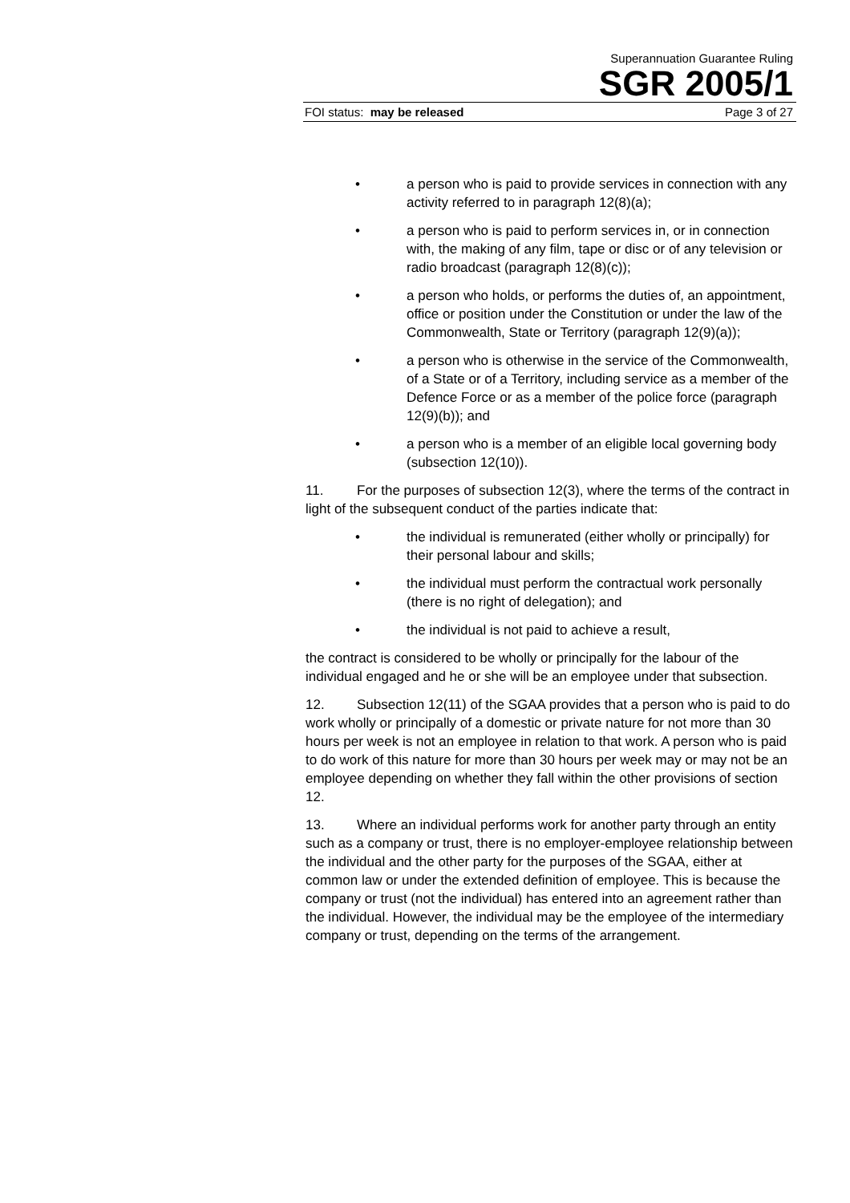Superannuation Guarantee Ruling
SGR 2005/1
FOI status: may be released Page 3 of 27
• a person who is paid to provide services in connection with any activity referred to in paragraph 12(8)(a);
• a person who is paid to perform services in, or in connection with, the making of any film, tape or disc or of any television or radio broadcast (paragraph 12(8)(c));
• a person who holds, or performs the duties of, an appointment, office or position under the Constitution or under the law of the Commonwealth, State or Territory (paragraph 12(9)(a));
• a person who is otherwise in the service of the Commonwealth, of a State or of a Territory, including service as a member of the Defence Force or as a member of the police force (paragraph 12(9)(b)); and
• a person who is a member of an eligible local governing body (subsection 12(10)).
11. For the purposes of subsection 12(3), where the terms of the contract in light of the subsequent conduct of the parties indicate that:
• the individual is remunerated (either wholly or principally) for their personal labour and skills;
• the individual must perform the contractual work personally (there is no right of delegation); and
• the individual is not paid to achieve a result,
the contract is considered to be wholly or principally for the labour of the individual engaged and he or she will be an employee under that subsection.
12. Subsection 12(11) of the SGAA provides that a person who is paid to do work wholly or principally of a domestic or private nature for not more than 30 hours per week is not an employee in relation to that work. A person who is paid to do work of this nature for more than 30 hours per week may or may not be an employee depending on whether they fall within the other provisions of section 12.
13. Where an individual performs work for another party through an entity such as a company or trust, there is no employer-employee relationship between the individual and the other party for the purposes of the SGAA, either at common law or under the extended definition of employee. This is because the company or trust (not the individual) has entered into an agreement rather than the individual. However, the individual may be the employee of the intermediary company or trust, depending on the terms of the arrangement.